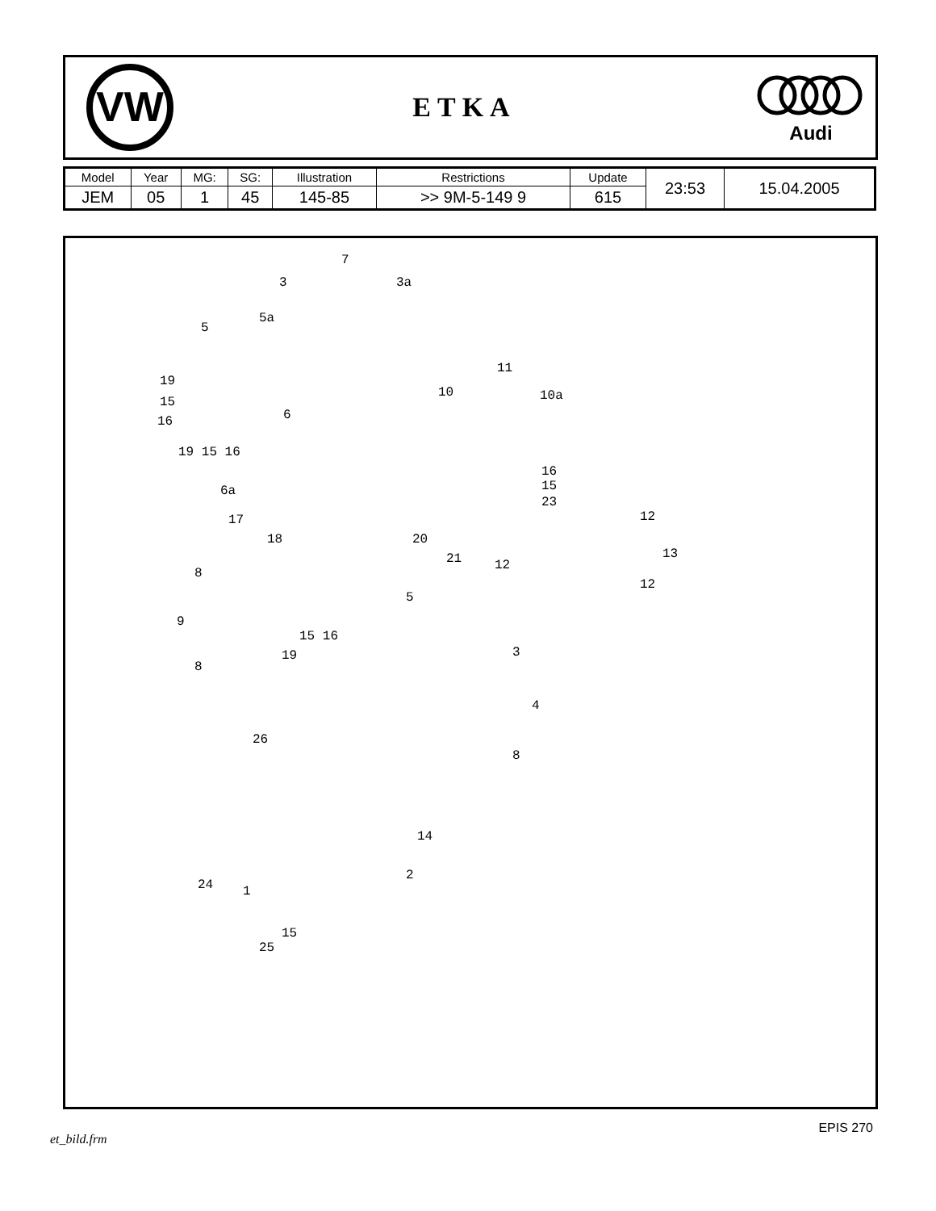VW
ETKA
Audi
| Model | Year | MG: | SG: | Illustration | Restrictions | Update | 23:53 | 15.04.2005 |
| JEM | 05 | 1 | 45 | 145-85 | >> 9M-5-149 9 | 615 | | |
7
3 3a
5a
5
11
10 10a
19
15
16 6
19 15 16
6a
16
15
23
17 12
18 20
13 21 12
8
12
5
9
15 16
19 3
8
4
26
8
14
2
24 1
15
25
et_bild.frm
EPIS 270